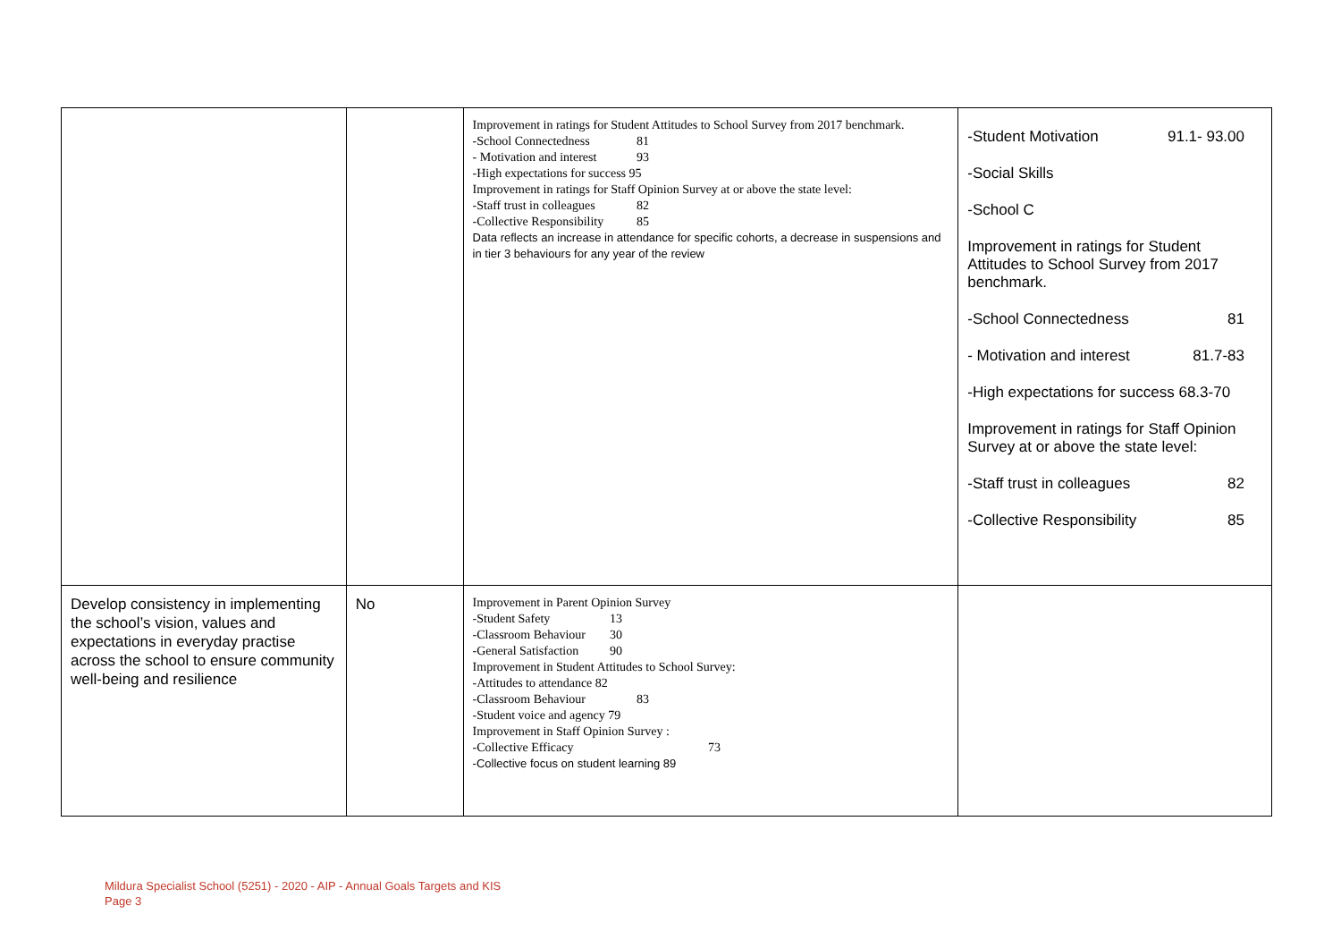| | | Improvement in ratings for Student Attitudes to School Survey from 2017 benchmark. -School Connectedness 81 - Motivation and interest 93 -High expectations for success 95 Improvement in ratings for Staff Opinion Survey at or above the state level: -Staff trust in colleagues 82 -Collective Responsibility 85 Data reflects an increase in attendance for specific cohorts, a decrease in suspensions and in tier 3 behaviours for any year of the review | -Student Motivation 91.1- 93.00 -Social Skills -School C Improvement in ratings for Student Attitudes to School Survey from 2017 benchmark. -School Connectedness 81 - Motivation and interest 81.7-83 -High expectations for success 68.3-70 Improvement in ratings for Staff Opinion Survey at or above the state level: -Staff trust in colleagues 82 -Collective Responsibility 85 |
| Develop consistency in implementing the school’s vision, values and expectations in everyday practise across the school to ensure community well-being and resilience | No | Improvement in Parent Opinion Survey -Student Safety 13 -Classroom Behaviour 30 -General Satisfaction 90 Improvement in Student Attitudes to School Survey: -Attitudes to attendance 82 -Classroom Behaviour 83 -Student voice and agency 79 Improvement in Staff Opinion Survey : -Collective Efficacy 73 -Collective focus on student learning 89 | |
Mildura Specialist School (5251) - 2020 - AIP - Annual Goals Targets and KIS
Page 3